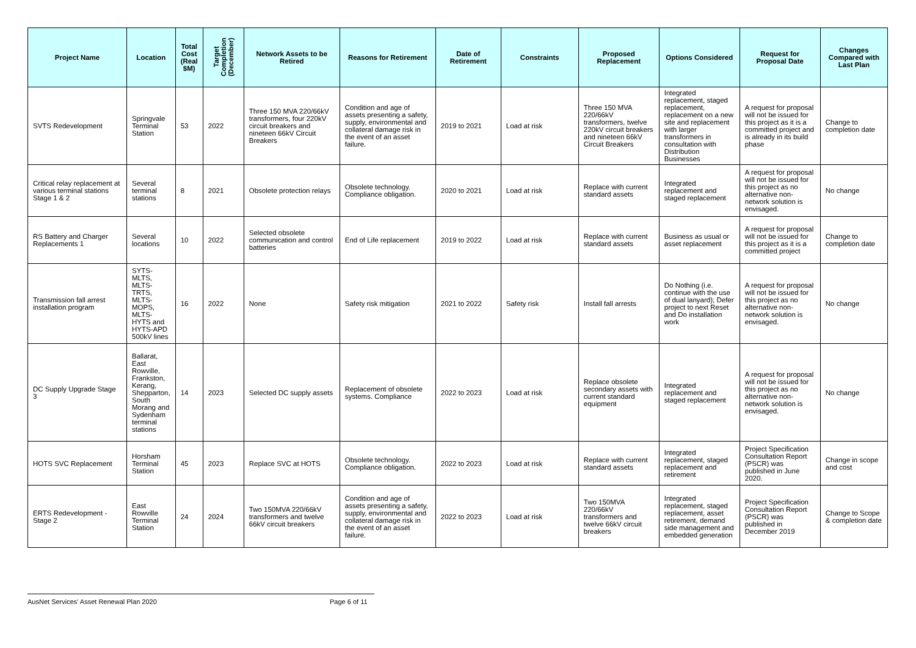| Project Name | Location | Total Cost (Real $M) | Target Completion (December) | Network Assets to be Retired | Reasons for Retirement | Date of Retirement | Constraints | Proposed Replacement | Options Considered | Request for Proposal Date | Changes Compared with Last Plan |
| --- | --- | --- | --- | --- | --- | --- | --- | --- | --- | --- | --- |
| SVTS Redevelopment | Springvale Terminal Station | 53 | 2022 | Three 150 MVA 220/66kV transformers, four 220kV circuit breakers and nineteen 66kV Circuit Breakers | Condition and age of assets presenting a safety, supply, environmental and collateral damage risk in the event of an asset failure. | 2019 to 2021 | Load at risk | Three 150 MVA 220/66kV transformers, twelve 220kV circuit breakers and nineteen 66kV Circuit Breakers | Integrated replacement, staged replacement, replacement on a new site and replacement with larger transformers in consultation with Distribution Businesses | A request for proposal will not be issued for this project as it is a committed project and is already in its build phase | Change to completion date |
| Critical relay replacement at various terminal stations Stage 1 & 2 | Several terminal stations | 8 | 2021 | Obsolete protection relays | Obsolete technology. Compliance obligation. | 2020 to 2021 | Load at risk | Replace with current standard assets | Integrated replacement and staged replacement | A request for proposal will not be issued for this project as no alternative non-network solution is envisaged. | No change |
| RS Battery and Charger Replacements 1 | Several locations | 10 | 2022 | Selected obsolete communication and control batteries | End of Life replacement | 2019 to 2022 | Load at risk | Replace with current standard assets | Business as usual or asset replacement | A request for proposal will not be issued for this project as it is a committed project | Change to completion date |
| Transmission fall arrest installation program | SYTS-MLTS, MLTS-TRTS, MLTS-MOPS, MLTS-HYTS and HYTS-APD 500kV lines | 16 | 2022 | None | Safety risk mitigation | 2021 to 2022 | Safety risk | Install fall arrests | Do Nothing (i.e. continue with the use of dual lanyard); Defer project to next Reset and Do installation work | A request for proposal will not be issued for this project as no alternative non-network solution is envisaged. | No change |
| DC Supply Upgrade Stage 3 | Ballarat, East Rowville, Frankston, Kerang, Shepparton, South Morang and Sydenham terminal stations | 14 | 2023 | Selected DC supply assets | Replacement of obsolete systems. Compliance | 2022 to 2023 | Load at risk | Replace obsolete secondary assets with current standard equipment | Integrated replacement and staged replacement | A request for proposal will not be issued for this project as no alternative non-network solution is envisaged. | No change |
| HOTS SVC Replacement | Horsham Terminal Station | 45 | 2023 | Replace SVC at HOTS | Obsolete technology. Compliance obligation. | 2022 to 2023 | Load at risk | Replace with current standard assets | Integrated replacement, staged replacement and retirement | Project Specification Consultation Report (PSCR) was published in June 2020. | Change in scope and cost |
| ERTS Redevelopment - Stage 2 | East Rowville Terminal Station | 24 | 2024 | Two 150MVA 220/66kV transformers and twelve 66kV circuit breakers | Condition and age of assets presenting a safety, supply, environmental and collateral damage risk in the event of an asset failure. | 2022 to 2023 | Load at risk | Two 150MVA 220/66kV transformers and twelve 66kV circuit breakers | Integrated replacement, staged replacement, asset retirement, demand side management and embedded generation | Project Specification Consultation Report (PSCR) was published in December 2019 | Change to Scope & completion date |
AusNet Services' Asset Renewal Plan 2020 Page 6 of 11